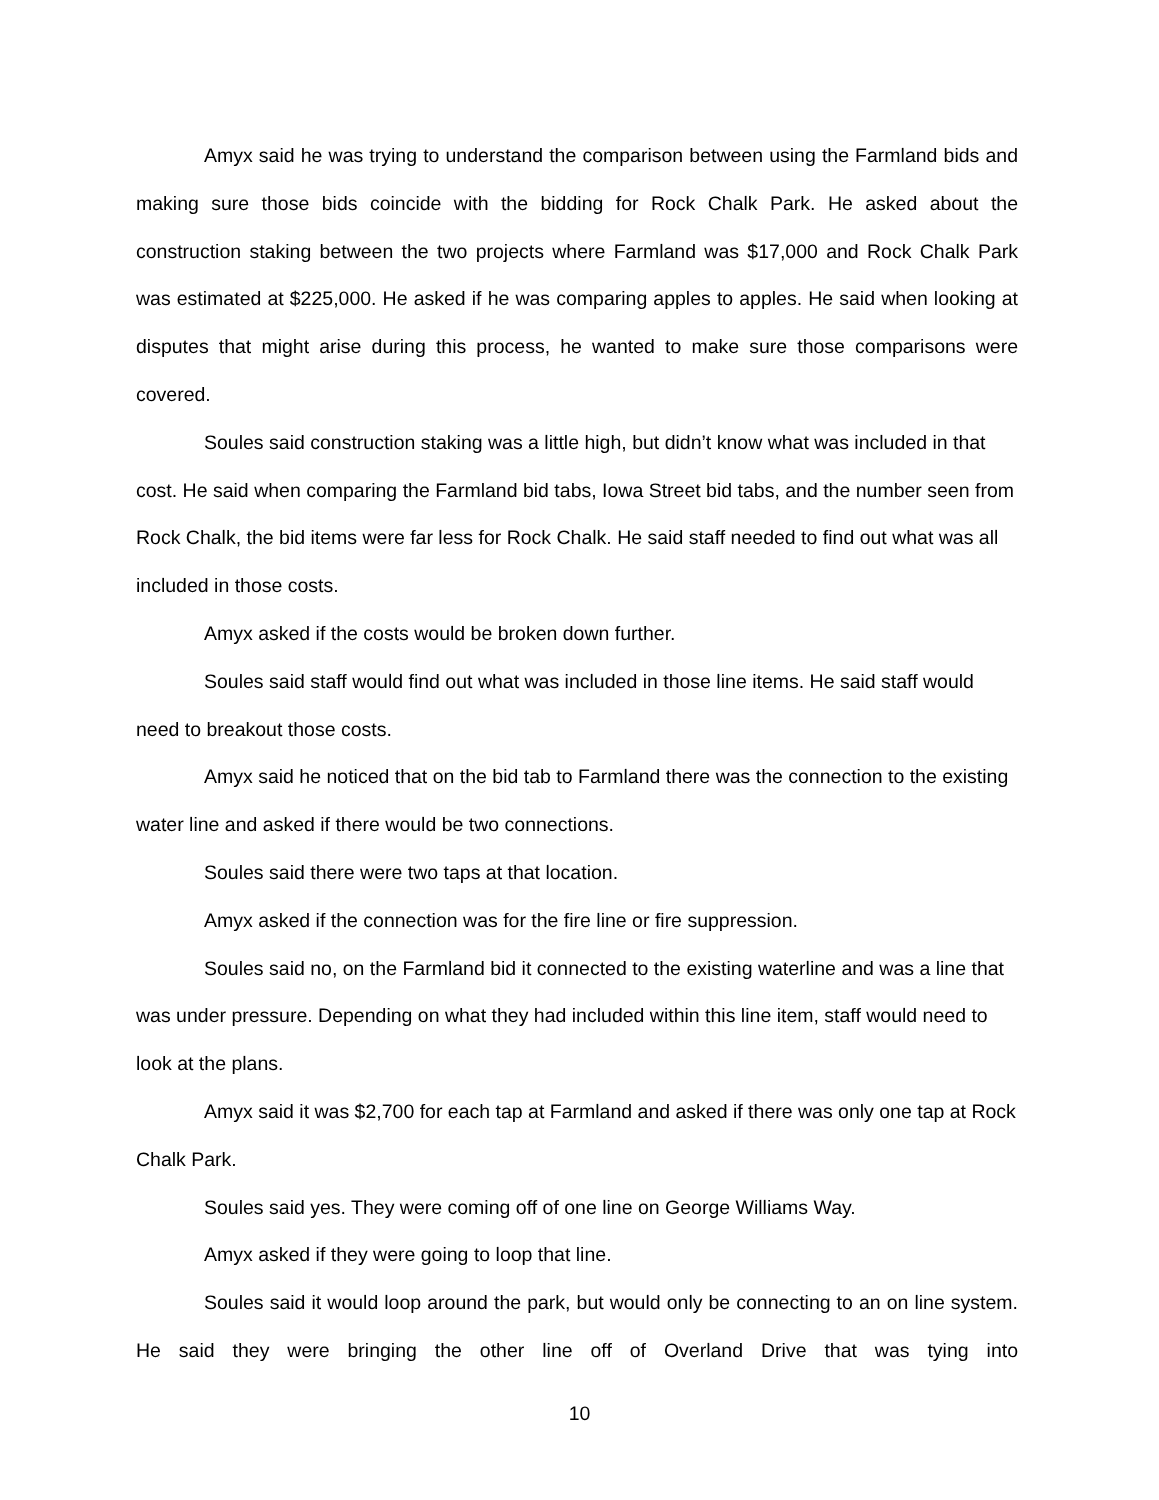Amyx said he was trying to understand the comparison between using the Farmland bids and making sure those bids coincide with the bidding for Rock Chalk Park. He asked about the construction staking between the two projects where Farmland was $17,000 and Rock Chalk Park was estimated at $225,000. He asked if he was comparing apples to apples. He said when looking at disputes that might arise during this process, he wanted to make sure those comparisons were covered.
Soules said construction staking was a little high, but didn’t know what was included in that cost. He said when comparing the Farmland bid tabs, Iowa Street bid tabs, and the number seen from Rock Chalk, the bid items were far less for Rock Chalk. He said staff needed to find out what was all included in those costs.
Amyx asked if the costs would be broken down further.
Soules said staff would find out what was included in those line items. He said staff would need to breakout those costs.
Amyx said he noticed that on the bid tab to Farmland there was the connection to the existing water line and asked if there would be two connections.
Soules said there were two taps at that location.
Amyx asked if the connection was for the fire line or fire suppression.
Soules said no, on the Farmland bid it connected to the existing waterline and was a line that was under pressure. Depending on what they had included within this line item, staff would need to look at the plans.
Amyx said it was $2,700 for each tap at Farmland and asked if there was only one tap at Rock Chalk Park.
Soules said yes. They were coming off of one line on George Williams Way.
Amyx asked if they were going to loop that line.
Soules said it would loop around the park, but would only be connecting to an on line system. He said they were bringing the other line off of Overland Drive that was tying into
10